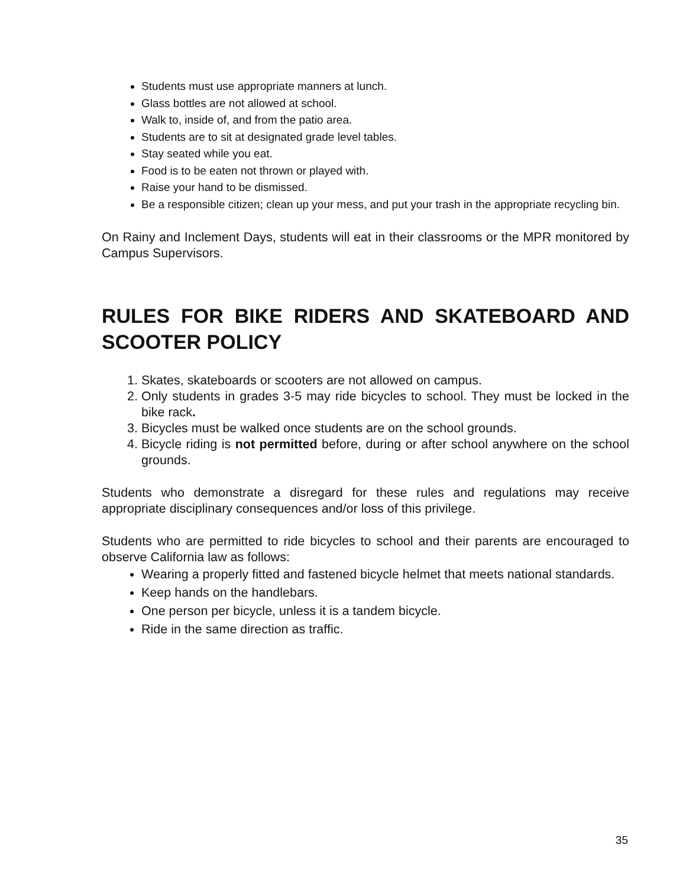Students must use appropriate manners at lunch.
Glass bottles are not allowed at school.
Walk to, inside of, and from the patio area.
Students are to sit at designated grade level tables.
Stay seated while you eat.
Food is to be eaten not thrown or played with.
Raise your hand to be dismissed.
Be a responsible citizen; clean up your mess, and put your trash in the appropriate recycling bin.
On Rainy and Inclement Days, students will eat in their classrooms or the MPR monitored by Campus Supervisors.
RULES FOR BIKE RIDERS AND SKATEBOARD AND SCOOTER POLICY
1. Skates, skateboards or scooters are not allowed on campus.
2. Only students in grades 3-5 may ride bicycles to school. They must be locked in the bike rack.
3. Bicycles must be walked once students are on the school grounds.
4. Bicycle riding is not permitted before, during or after school anywhere on the school grounds.
Students who demonstrate a disregard for these rules and regulations may receive appropriate disciplinary consequences and/or loss of this privilege.
Students who are permitted to ride bicycles to school and their parents are encouraged to observe California law as follows:
Wearing a properly fitted and fastened bicycle helmet that meets national standards.
Keep hands on the handlebars.
One person per bicycle, unless it is a tandem bicycle.
Ride in the same direction as traffic.
35